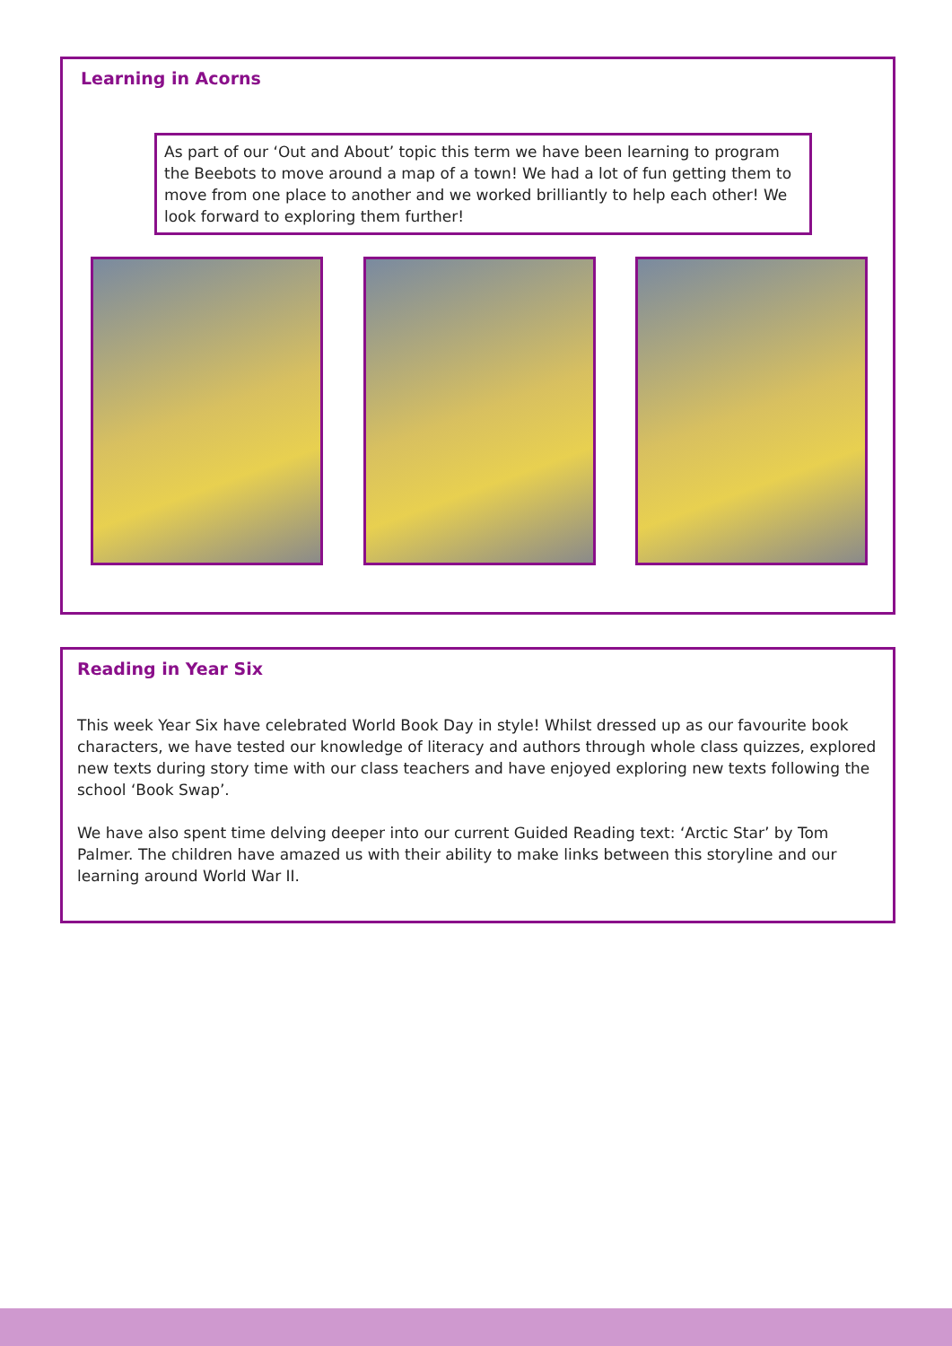Learning in Acorns
As part of our ‘Out and About’ topic this term we have been learning to program the Beebots to move around a map of a town! We had a lot of fun getting them to move from one place to another and we worked brilliantly to help each other! We look forward to exploring them further!
Reading in Year Six
This week Year Six have celebrated World Book Day in style! Whilst dressed up as our favourite book characters, we have tested our knowledge of literacy and authors through whole class quizzes, explored new texts during story time with our class teachers and have enjoyed exploring new texts following the school ‘Book Swap’.
We have also spent time delving deeper into our current Guided Reading text: ‘Arctic Star’ by Tom Palmer. The children have amazed us with their ability to make links between this storyline and our learning around World War II.